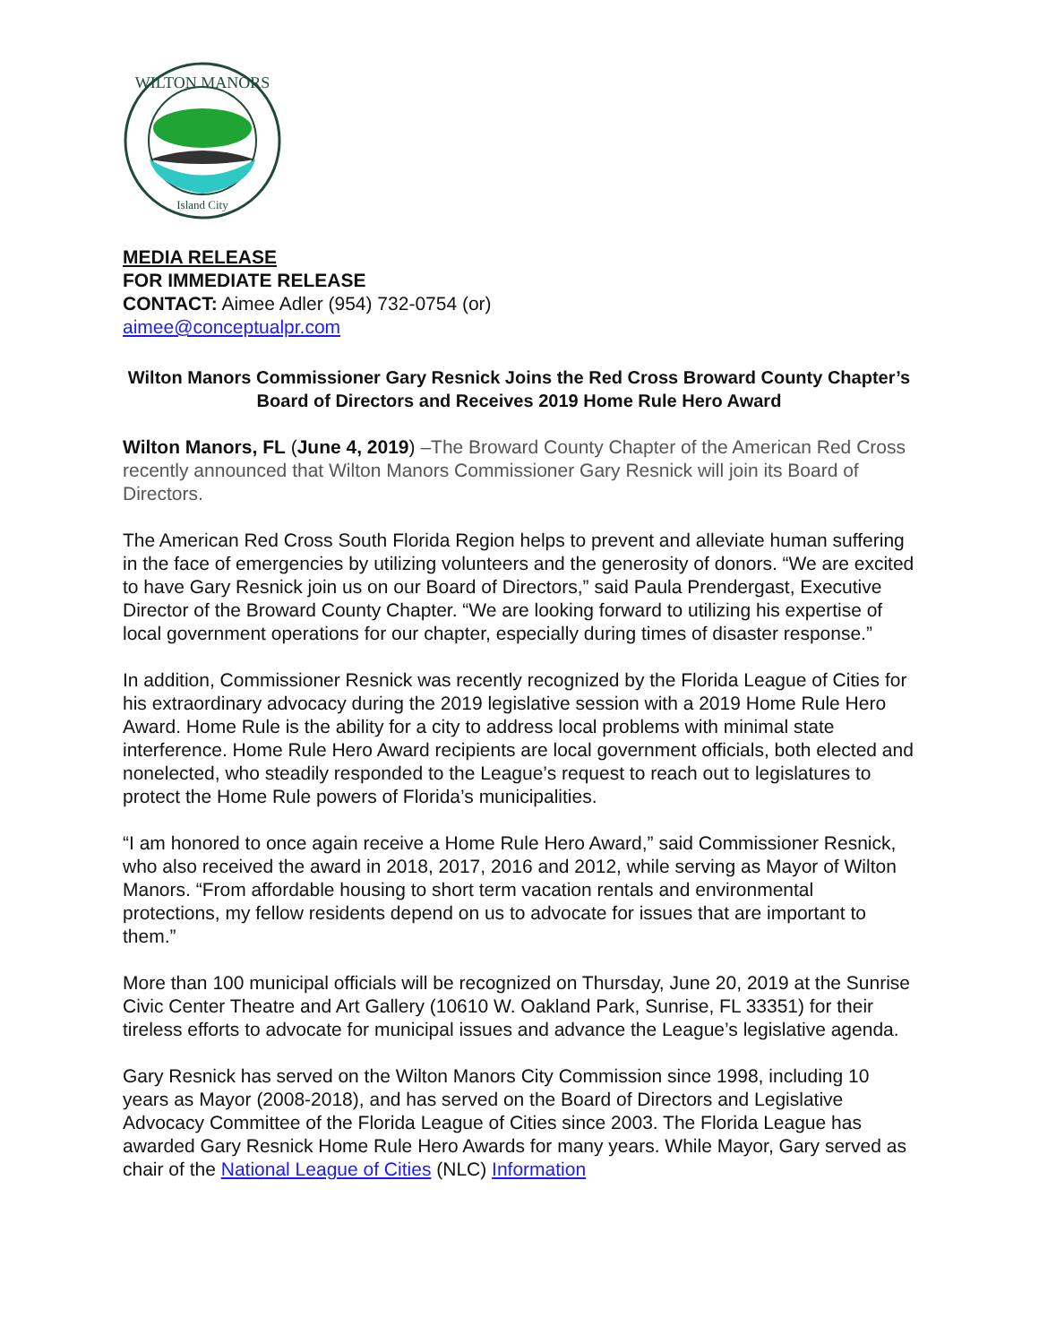WILTON MANORS
Island City
MEDIA RELEASE
FOR IMMEDIATE RELEASE
CONTACT: Aimee Adler (954) 732-0754 (or)
aimee@conceptualpr.com
Wilton Manors Commissioner Gary Resnick Joins the Red Cross Broward County Chapter’s Board of Directors and Receives 2019 Home Rule Hero Award
Wilton Manors, FL (June 4, 2019) –The Broward County Chapter of the American Red Cross recently announced that Wilton Manors Commissioner Gary Resnick will join its Board of Directors.
The American Red Cross South Florida Region helps to prevent and alleviate human suffering in the face of emergencies by utilizing volunteers and the generosity of donors. “We are excited to have Gary Resnick join us on our Board of Directors,” said Paula Prendergast, Executive Director of the Broward County Chapter. “We are looking forward to utilizing his expertise of local government operations for our chapter, especially during times of disaster response.”
In addition, Commissioner Resnick was recently recognized by the Florida League of Cities for his extraordinary advocacy during the 2019 legislative session with a 2019 Home Rule Hero Award. Home Rule is the ability for a city to address local problems with minimal state interference. Home Rule Hero Award recipients are local government officials, both elected and nonelected, who steadily responded to the League’s request to reach out to legislatures to protect the Home Rule powers of Florida’s municipalities.
“I am honored to once again receive a Home Rule Hero Award,” said Commissioner Resnick, who also received the award in 2018, 2017, 2016 and 2012, while serving as Mayor of Wilton Manors. “From affordable housing to short term vacation rentals and environmental protections, my fellow residents depend on us to advocate for issues that are important to them.”
More than 100 municipal officials will be recognized on Thursday, June 20, 2019 at the Sunrise Civic Center Theatre and Art Gallery (10610 W. Oakland Park, Sunrise, FL 33351) for their tireless efforts to advocate for municipal issues and advance the League’s legislative agenda.
Gary Resnick has served on the Wilton Manors City Commission since 1998, including 10 years as Mayor (2008-2018), and has served on the Board of Directors and Legislative Advocacy Committee of the Florida League of Cities since 2003. The Florida League has awarded Gary Resnick Home Rule Hero Awards for many years. While Mayor, Gary served as chair of the National League of Cities (NLC) Information